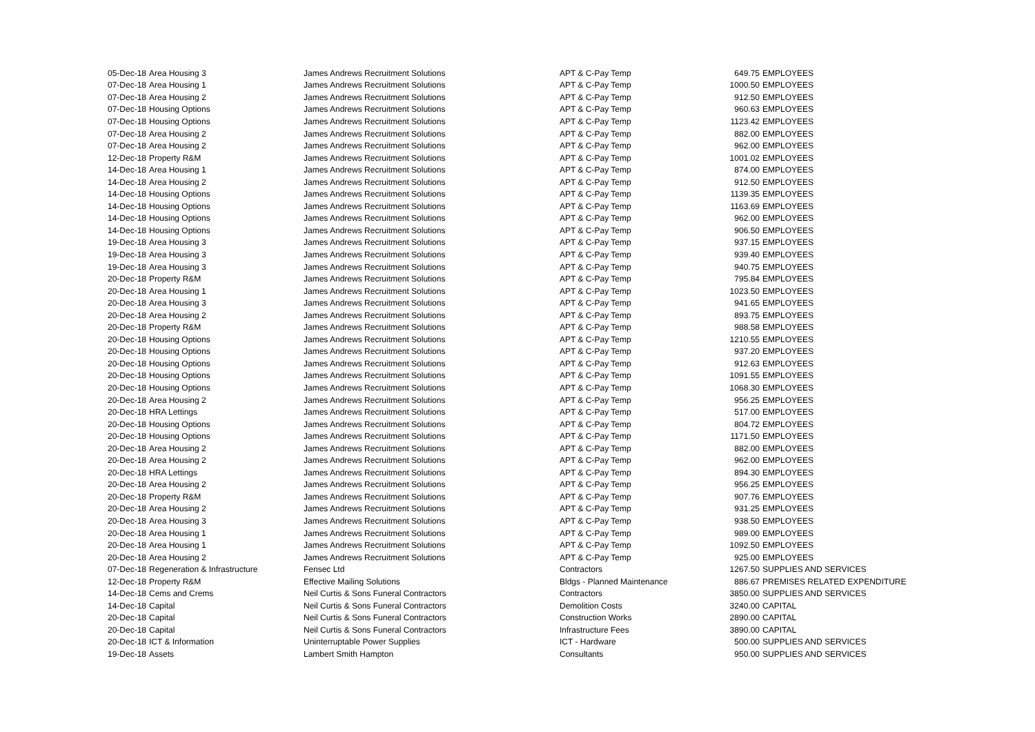| 05-Dec-18 | Area Housing 3 | James Andrews Recruitment Solutions | APT & C-Pay Temp | 649.75 | EMPLOYEES |
| 07-Dec-18 | Area Housing 1 | James Andrews Recruitment Solutions | APT & C-Pay Temp | 1000.50 | EMPLOYEES |
| 07-Dec-18 | Area Housing 2 | James Andrews Recruitment Solutions | APT & C-Pay Temp | 912.50 | EMPLOYEES |
| 07-Dec-18 | Housing Options | James Andrews Recruitment Solutions | APT & C-Pay Temp | 960.63 | EMPLOYEES |
| 07-Dec-18 | Housing Options | James Andrews Recruitment Solutions | APT & C-Pay Temp | 1123.42 | EMPLOYEES |
| 07-Dec-18 | Area Housing 2 | James Andrews Recruitment Solutions | APT & C-Pay Temp | 882.00 | EMPLOYEES |
| 07-Dec-18 | Area Housing 2 | James Andrews Recruitment Solutions | APT & C-Pay Temp | 962.00 | EMPLOYEES |
| 12-Dec-18 | Property R&M | James Andrews Recruitment Solutions | APT & C-Pay Temp | 1001.02 | EMPLOYEES |
| 14-Dec-18 | Area Housing 1 | James Andrews Recruitment Solutions | APT & C-Pay Temp | 874.00 | EMPLOYEES |
| 14-Dec-18 | Area Housing 2 | James Andrews Recruitment Solutions | APT & C-Pay Temp | 912.50 | EMPLOYEES |
| 14-Dec-18 | Housing Options | James Andrews Recruitment Solutions | APT & C-Pay Temp | 1139.35 | EMPLOYEES |
| 14-Dec-18 | Housing Options | James Andrews Recruitment Solutions | APT & C-Pay Temp | 1163.69 | EMPLOYEES |
| 14-Dec-18 | Housing Options | James Andrews Recruitment Solutions | APT & C-Pay Temp | 962.00 | EMPLOYEES |
| 14-Dec-18 | Housing Options | James Andrews Recruitment Solutions | APT & C-Pay Temp | 906.50 | EMPLOYEES |
| 19-Dec-18 | Area Housing 3 | James Andrews Recruitment Solutions | APT & C-Pay Temp | 937.15 | EMPLOYEES |
| 19-Dec-18 | Area Housing 3 | James Andrews Recruitment Solutions | APT & C-Pay Temp | 939.40 | EMPLOYEES |
| 19-Dec-18 | Area Housing 3 | James Andrews Recruitment Solutions | APT & C-Pay Temp | 940.75 | EMPLOYEES |
| 20-Dec-18 | Property R&M | James Andrews Recruitment Solutions | APT & C-Pay Temp | 795.84 | EMPLOYEES |
| 20-Dec-18 | Area Housing 1 | James Andrews Recruitment Solutions | APT & C-Pay Temp | 1023.50 | EMPLOYEES |
| 20-Dec-18 | Area Housing 3 | James Andrews Recruitment Solutions | APT & C-Pay Temp | 941.65 | EMPLOYEES |
| 20-Dec-18 | Area Housing 2 | James Andrews Recruitment Solutions | APT & C-Pay Temp | 893.75 | EMPLOYEES |
| 20-Dec-18 | Property R&M | James Andrews Recruitment Solutions | APT & C-Pay Temp | 988.58 | EMPLOYEES |
| 20-Dec-18 | Housing Options | James Andrews Recruitment Solutions | APT & C-Pay Temp | 1210.55 | EMPLOYEES |
| 20-Dec-18 | Housing Options | James Andrews Recruitment Solutions | APT & C-Pay Temp | 937.20 | EMPLOYEES |
| 20-Dec-18 | Housing Options | James Andrews Recruitment Solutions | APT & C-Pay Temp | 912.63 | EMPLOYEES |
| 20-Dec-18 | Housing Options | James Andrews Recruitment Solutions | APT & C-Pay Temp | 1091.55 | EMPLOYEES |
| 20-Dec-18 | Housing Options | James Andrews Recruitment Solutions | APT & C-Pay Temp | 1068.30 | EMPLOYEES |
| 20-Dec-18 | Area Housing 2 | James Andrews Recruitment Solutions | APT & C-Pay Temp | 956.25 | EMPLOYEES |
| 20-Dec-18 | HRA Lettings | James Andrews Recruitment Solutions | APT & C-Pay Temp | 517.00 | EMPLOYEES |
| 20-Dec-18 | Housing Options | James Andrews Recruitment Solutions | APT & C-Pay Temp | 804.72 | EMPLOYEES |
| 20-Dec-18 | Housing Options | James Andrews Recruitment Solutions | APT & C-Pay Temp | 1171.50 | EMPLOYEES |
| 20-Dec-18 | Area Housing 2 | James Andrews Recruitment Solutions | APT & C-Pay Temp | 882.00 | EMPLOYEES |
| 20-Dec-18 | Area Housing 2 | James Andrews Recruitment Solutions | APT & C-Pay Temp | 962.00 | EMPLOYEES |
| 20-Dec-18 | HRA Lettings | James Andrews Recruitment Solutions | APT & C-Pay Temp | 894.30 | EMPLOYEES |
| 20-Dec-18 | Area Housing 2 | James Andrews Recruitment Solutions | APT & C-Pay Temp | 956.25 | EMPLOYEES |
| 20-Dec-18 | Property R&M | James Andrews Recruitment Solutions | APT & C-Pay Temp | 907.76 | EMPLOYEES |
| 20-Dec-18 | Area Housing 2 | James Andrews Recruitment Solutions | APT & C-Pay Temp | 931.25 | EMPLOYEES |
| 20-Dec-18 | Area Housing 3 | James Andrews Recruitment Solutions | APT & C-Pay Temp | 938.50 | EMPLOYEES |
| 20-Dec-18 | Area Housing 1 | James Andrews Recruitment Solutions | APT & C-Pay Temp | 989.00 | EMPLOYEES |
| 20-Dec-18 | Area Housing 1 | James Andrews Recruitment Solutions | APT & C-Pay Temp | 1092.50 | EMPLOYEES |
| 20-Dec-18 | Area Housing 2 | James Andrews Recruitment Solutions | APT & C-Pay Temp | 925.00 | EMPLOYEES |
| 07-Dec-18 | Regeneration & Infrastructure | Fensec Ltd | Contractors | 1267.50 | SUPPLIES AND SERVICES |
| 12-Dec-18 | Property R&M | Effective Mailing Solutions | Bldgs - Planned Maintenance | 886.67 | PREMISES RELATED EXPENDITURE |
| 14-Dec-18 | Cems and Crems | Neil Curtis & Sons Funeral Contractors | Contractors | 3850.00 | SUPPLIES AND SERVICES |
| 14-Dec-18 | Capital | Neil Curtis & Sons Funeral Contractors | Demolition Costs | 3240.00 | CAPITAL |
| 20-Dec-18 | Capital | Neil Curtis & Sons Funeral Contractors | Construction Works | 2890.00 | CAPITAL |
| 20-Dec-18 | Capital | Neil Curtis & Sons Funeral Contractors | Infrastructure Fees | 3890.00 | CAPITAL |
| 20-Dec-18 | ICT & Information | Uninterruptable Power Supplies | ICT - Hardware | 500.00 | SUPPLIES AND SERVICES |
| 19-Dec-18 | Assets | Lambert Smith Hampton | Consultants | 950.00 | SUPPLIES AND SERVICES |